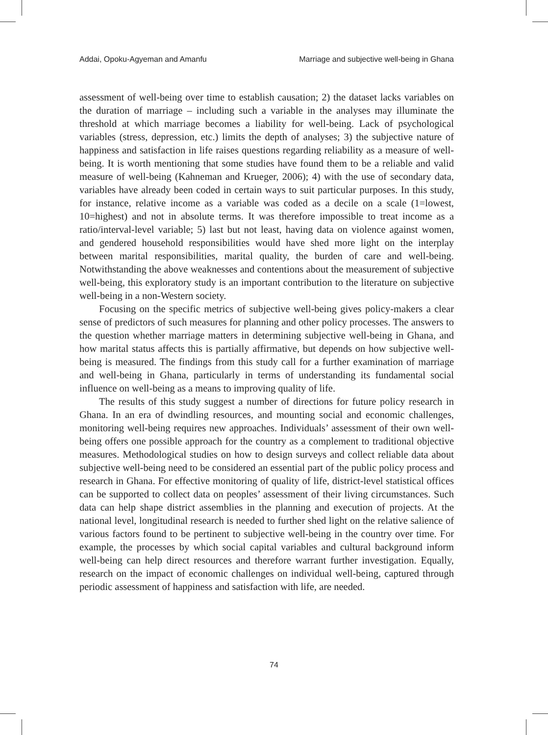Addai, Opoku-Agyeman and Amanfu Marriage and subjective well-being in Ghana
assessment of well-being over time to establish causation; 2) the dataset lacks variables on the duration of marriage – including such a variable in the analyses may illuminate the threshold at which marriage becomes a liability for well-being. Lack of psychological variables (stress, depression, etc.) limits the depth of analyses; 3) the subjective nature of happiness and satisfaction in life raises questions regarding reliability as a measure of well-being. It is worth mentioning that some studies have found them to be a reliable and valid measure of well-being (Kahneman and Krueger, 2006); 4) with the use of secondary data, variables have already been coded in certain ways to suit particular purposes. In this study, for instance, relative income as a variable was coded as a decile on a scale (1=lowest, 10=highest) and not in absolute terms. It was therefore impossible to treat income as a ratio/interval-level variable; 5) last but not least, having data on violence against women, and gendered household responsibilities would have shed more light on the interplay between marital responsibilities, marital quality, the burden of care and well-being. Notwithstanding the above weaknesses and contentions about the measurement of subjective well-being, this exploratory study is an important contribution to the literature on subjective well-being in a non-Western society.
Focusing on the specific metrics of subjective well-being gives policy-makers a clear sense of predictors of such measures for planning and other policy processes. The answers to the question whether marriage matters in determining subjective well-being in Ghana, and how marital status affects this is partially affirmative, but depends on how subjective well-being is measured. The findings from this study call for a further examination of marriage and well-being in Ghana, particularly in terms of understanding its fundamental social influence on well-being as a means to improving quality of life.
The results of this study suggest a number of directions for future policy research in Ghana. In an era of dwindling resources, and mounting social and economic challenges, monitoring well-being requires new approaches. Individuals’ assessment of their own well-being offers one possible approach for the country as a complement to traditional objective measures. Methodological studies on how to design surveys and collect reliable data about subjective well-being need to be considered an essential part of the public policy process and research in Ghana. For effective monitoring of quality of life, district-level statistical offices can be supported to collect data on peoples’ assessment of their living circumstances. Such data can help shape district assemblies in the planning and execution of projects. At the national level, longitudinal research is needed to further shed light on the relative salience of various factors found to be pertinent to subjective well-being in the country over time. For example, the processes by which social capital variables and cultural background inform well-being can help direct resources and therefore warrant further investigation. Equally, research on the impact of economic challenges on individual well-being, captured through periodic assessment of happiness and satisfaction with life, are needed.
74